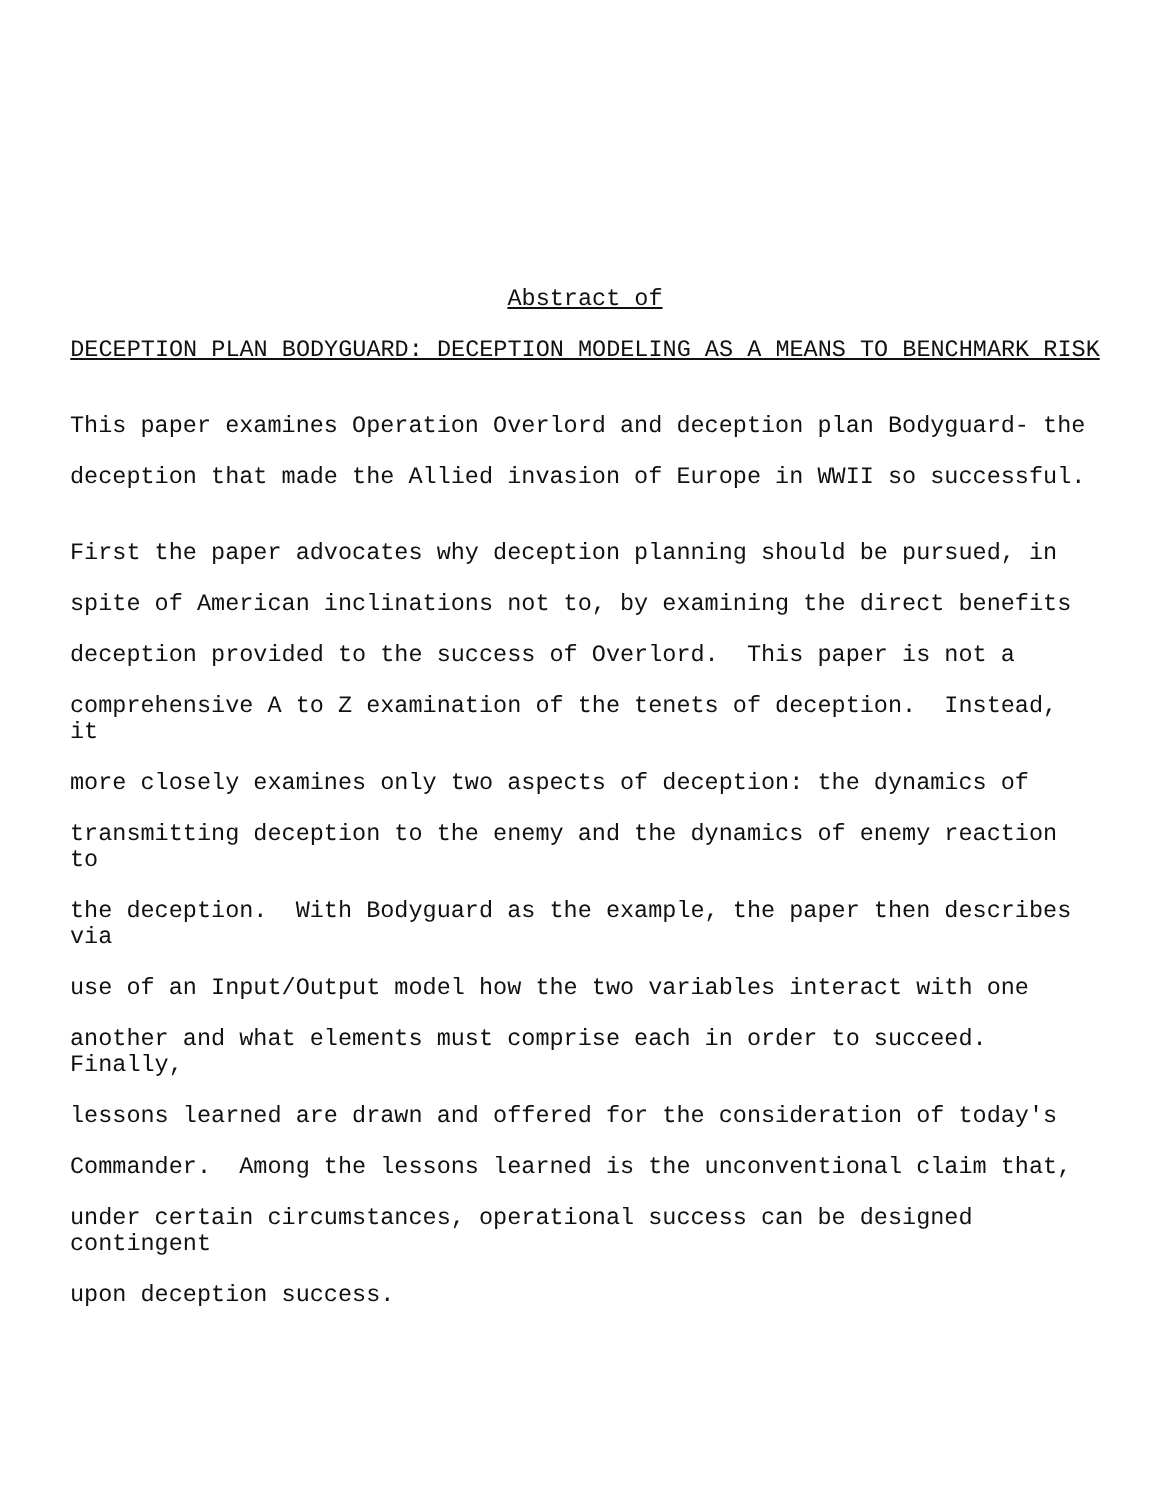Abstract of
DECEPTION PLAN BODYGUARD: DECEPTION MODELING AS A MEANS TO BENCHMARK RISK
This paper examines Operation Overlord and deception plan Bodyguard- the
deception that made the Allied invasion of Europe in WWII so successful.
First the paper advocates why deception planning should be pursued, in
spite of American inclinations not to, by examining the direct benefits
deception provided to the success of Overlord. This paper is not a
comprehensive A to Z examination of the tenets of deception. Instead, it
more closely examines only two aspects of deception: the dynamics of
transmitting deception to the enemy and the dynamics of enemy reaction to
the deception. With Bodyguard as the example, the paper then describes via
use of an Input/Output model how the two variables interact with one
another and what elements must comprise each in order to succeed. Finally,
lessons learned are drawn and offered for the consideration of today's
Commander. Among the lessons learned is the unconventional claim that,
under certain circumstances, operational success can be designed contingent
upon deception success.